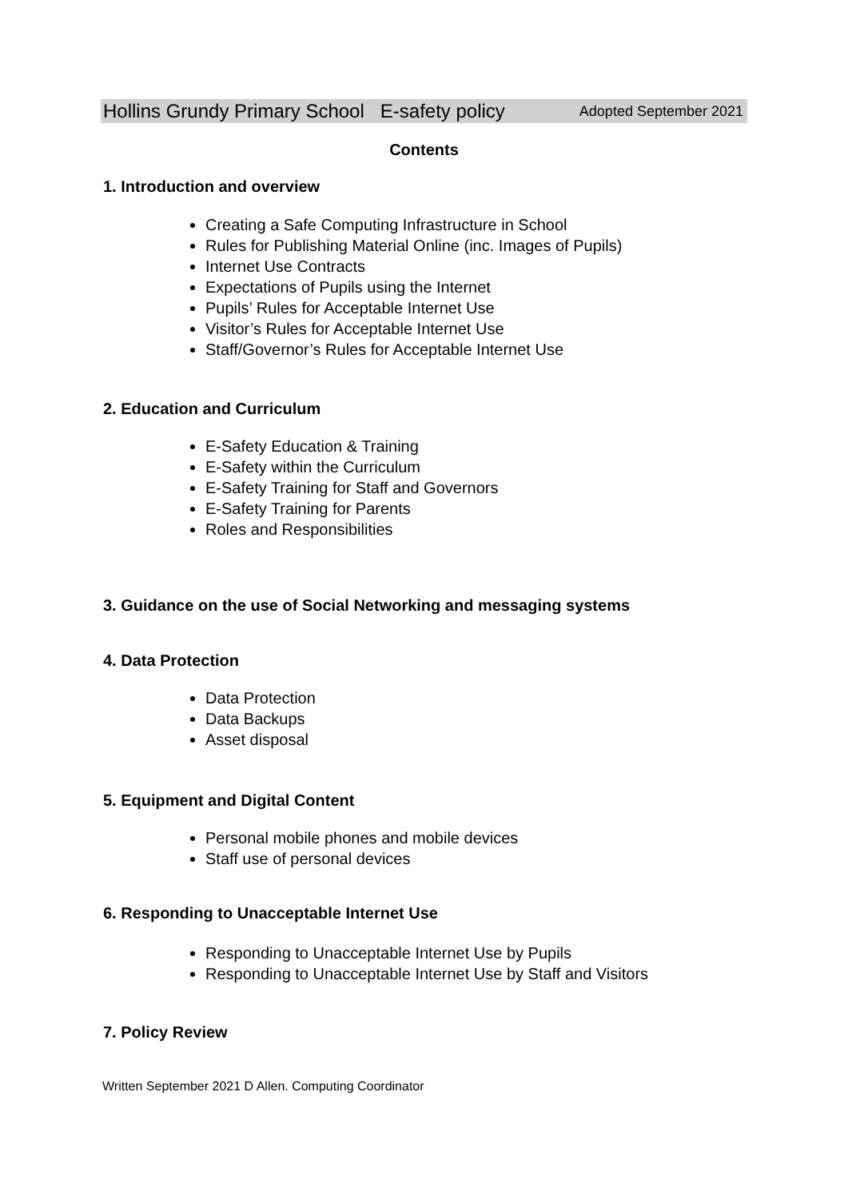Hollins Grundy Primary School E-safety policy Adopted September 2021
Contents
1. Introduction and overview
Creating a Safe Computing Infrastructure in School
Rules for Publishing Material Online (inc. Images of Pupils)
Internet Use Contracts
Expectations of Pupils using the Internet
Pupils’ Rules for Acceptable Internet Use
Visitor’s Rules for Acceptable Internet Use
Staff/Governor’s Rules for Acceptable Internet Use
2. Education and Curriculum
E-Safety Education & Training
E-Safety within the Curriculum
E-Safety Training for Staff and Governors
E-Safety Training for Parents
Roles and Responsibilities
3. Guidance on the use of Social Networking and messaging systems
4. Data Protection
Data Protection
Data Backups
Asset disposal
5. Equipment and Digital Content
Personal mobile phones and mobile devices
Staff use of personal devices
6. Responding to Unacceptable Internet Use
Responding to Unacceptable Internet Use by Pupils
Responding to Unacceptable Internet Use by Staff and Visitors
7. Policy Review
Written September 2021 D Allen. Computing Coordinator